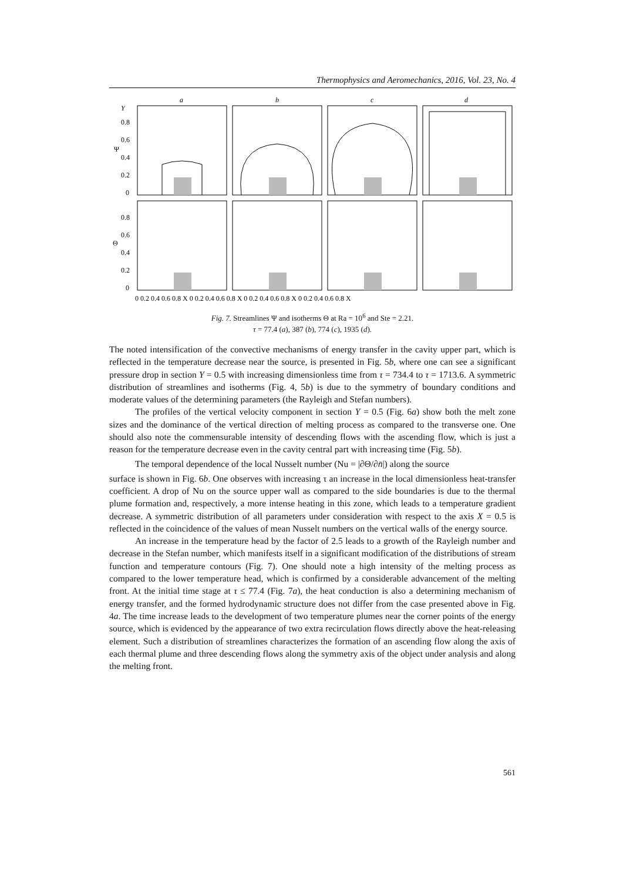Thermophysics and Aeromechanics, 2016, Vol. 23, No. 4
a
b
c
d
Y
0.8
0.6
Ψ
0.4
0.2
0
0.8
0.6
Θ
0.4
0.2
0
0 0.2 0.4 0.6 0.8 X 0 0.2 0.4 0.6 0.8 X 0 0.2 0.4 0.6 0.8 X 0 0.2 0.4 0.6 0.8 X
Fig. 7. Streamlines Ψ and isotherms Θ at Ra = 10<sup>6</sup> and Ste = 2.21.
τ = 77.4 (a), 387 (b), 774 (c), 1935 (d).
The noted intensification of the convective mechanisms of energy transfer in the cavity upper part, which is reflected in the temperature decrease near the source, is presented in Fig. 5b, where one can see a significant pressure drop in section Y = 0.5 with increasing dimensionless time from τ = 734.4 to τ = 1713.6. A symmetric distribution of streamlines and isotherms (Fig. 4, 5b) is due to the symmetry of boundary conditions and moderate values of the determining parameters (the Rayleigh and Stefan numbers).
The profiles of the vertical velocity component in section Y = 0.5 (Fig. 6a) show both the melt zone sizes and the dominance of the vertical direction of melting process as compared to the transverse one. One should also note the commensurable intensity of descending flows with the ascending flow, which is just a reason for the temperature decrease even in the cavity central part with increasing time (Fig. 5b).
The temporal dependence of the local Nusselt number (Nu = |∂Θ/∂n̄|) along the source
surface is shown in Fig. 6b. One observes with increasing τ an increase in the local dimensionless heat-transfer coefficient. A drop of Nu on the source upper wall as compared to the side boundaries is due to the thermal plume formation and, respectively, a more intense heating in this zone, which leads to a temperature gradient decrease. A symmetric distribution of all parameters under consideration with respect to the axis X = 0.5 is reflected in the coincidence of the values of mean Nusselt numbers on the vertical walls of the energy source.
An increase in the temperature head by the factor of 2.5 leads to a growth of the Rayleigh number and decrease in the Stefan number, which manifests itself in a significant modification of the distributions of stream function and temperature contours (Fig. 7). One should note a high intensity of the melting process as compared to the lower temperature head, which is confirmed by a considerable advancement of the melting front. At the initial time stage at τ ≤ 77.4 (Fig. 7a), the heat conduction is also a determining mechanism of energy transfer, and the formed hydrodynamic structure does not differ from the case presented above in Fig. 4a. The time increase leads to the development of two temperature plumes near the corner points of the energy source, which is evidenced by the appearance of two extra recirculation flows directly above the heat-releasing element. Such a distribution of streamlines characterizes the formation of an ascending flow along the axis of each thermal plume and three descending flows along the symmetry axis of the object under analysis and along the melting front.
561